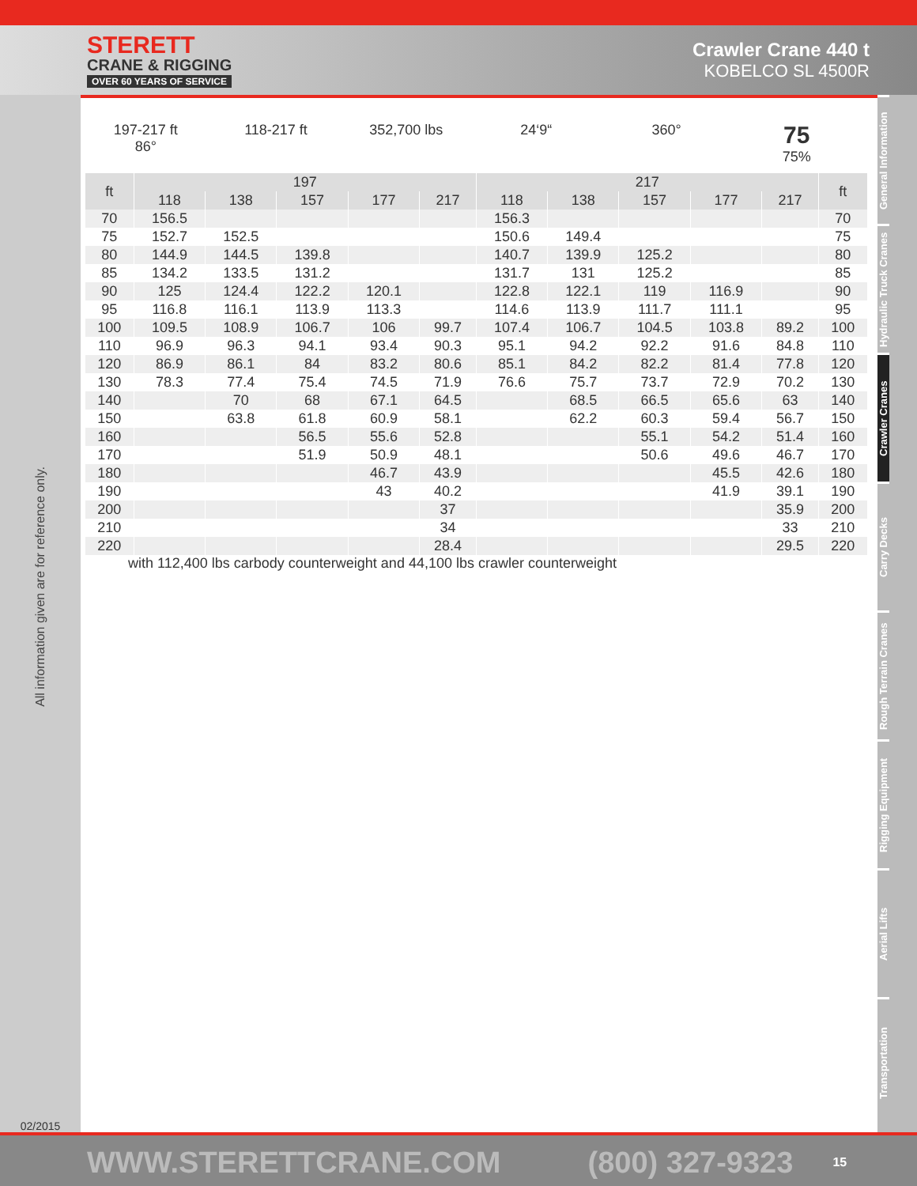STERETT
CRANE & RIGGING
OVER 60 YEARS OF SERVICE
Crawler Crane 440 t
KOBELCO SL 4500R
All information given are for reference only.
02/2015
197-217 ft
86°
118-217 ft 352,700 lbs 24‘9“ 360°
75
75%
| ft | 197 | | | | | 217 | | | | | ft |
| --- | --- | --- | --- | --- | --- | --- | --- | --- | --- | --- | --- |
| | 118 | 138 | 157 | 177 | 217 | 118 | 138 | 157 | 177 | 217 | |
| 70 | 156.5 | | | | | 156.3 | | | | | 70 |
| 75 | 152.7 | 152.5 | | | | 150.6 | 149.4 | | | | 75 |
| 80 | 144.9 | 144.5 | 139.8 | | | 140.7 | 139.9 | 125.2 | | | 80 |
| 85 | 134.2 | 133.5 | 131.2 | | | 131.7 | 131 | 125.2 | | | 85 |
| 90 | 125 | 124.4 | 122.2 | 120.1 | | 122.8 | 122.1 | 119 | 116.9 | | 90 |
| 95 | 116.8 | 116.1 | 113.9 | 113.3 | | 114.6 | 113.9 | 111.7 | 111.1 | | 95 |
| 100 | 109.5 | 108.9 | 106.7 | 106 | 99.7 | 107.4 | 106.7 | 104.5 | 103.8 | 89.2 | 100 |
| 110 | 96.9 | 96.3 | 94.1 | 93.4 | 90.3 | 95.1 | 94.2 | 92.2 | 91.6 | 84.8 | 110 |
| 120 | 86.9 | 86.1 | 84 | 83.2 | 80.6 | 85.1 | 84.2 | 82.2 | 81.4 | 77.8 | 120 |
| 130 | 78.3 | 77.4 | 75.4 | 74.5 | 71.9 | 76.6 | 75.7 | 73.7 | 72.9 | 70.2 | 130 |
| 140 | | 70 | 68 | 67.1 | 64.5 | | 68.5 | 66.5 | 65.6 | 63 | 140 |
| 150 | | 63.8 | 61.8 | 60.9 | 58.1 | | 62.2 | 60.3 | 59.4 | 56.7 | 150 |
| 160 | | | 56.5 | 55.6 | 52.8 | | | 55.1 | 54.2 | 51.4 | 160 |
| 170 | | | 51.9 | 50.9 | 48.1 | | | 50.6 | 49.6 | 46.7 | 170 |
| 180 | | | | 46.7 | 43.9 | | | | 45.5 | 42.6 | 180 |
| 190 | | | | 43 | 40.2 | | | | 41.9 | 39.1 | 190 |
| 200 | | | | | 37 | | | | | 35.9 | 200 |
| 210 | | | | | 34 | | | | | 33 | 210 |
| 220 | | | | | 28.4 | | | | | 29.5 | 220 |
with 112,400 lbs carbody counterweight and 44,100 lbs crawler counterweight
General Information
Hydraulic Truck Cranes
Crawler Cranes
Carry Decks
Rough Terrain Cranes
Rigging Equipment
Aerial Lifts
Transportation
WWW.STERETTCRANE.COM (800) 327-9323 15